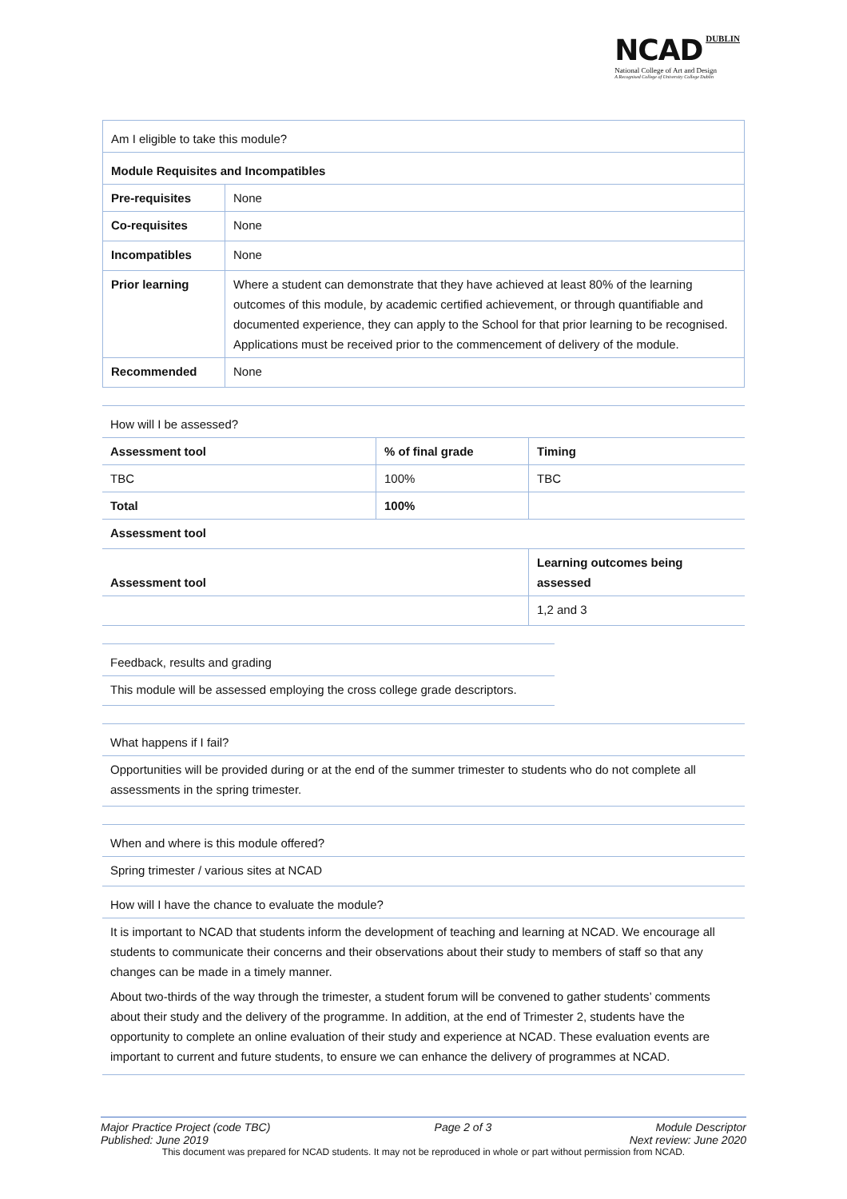NCAD DUBLIN
National College of Art and Design
A Recognised College of University College Dublin
| Am I eligible to take this module? | |
| Module Requisites and Incompatibles | |
| Pre-requisites | None |
| Co-requisites | None |
| Incompatibles | None |
| Prior learning | Where a student can demonstrate that they have achieved at least 80% of the learning outcomes of this module, by academic certified achievement, or through quantifiable and documented experience, they can apply to the School for that prior learning to be recognised. Applications must be received prior to the commencement of delivery of the module. |
| Recommended | None |
| How will I be assessed? | | |
| Assessment tool | % of final grade | Timing |
| TBC | 100% | TBC |
| Total | 100% | |
| Assessment tool | | |
| Assessment tool | | Learning outcomes being assessed |
| | | 1,2 and 3 |
| Feedback, results and grading |
| This module will be assessed employing the cross college grade descriptors. |
| What happens if I fail? |
| Opportunities will be provided during or at the end of the summer trimester to students who do not complete all assessments in the spring trimester. |
| When and where is this module offered? |
| Spring trimester / various sites at NCAD |
| How will I have the chance to evaluate the module? |
| It is important to NCAD that students inform the development of teaching and learning at NCAD. We encourage all students to communicate their concerns and their observations about their study to members of staff so that any changes can be made in a timely manner. About two-thirds of the way through the trimester, a student forum will be convened to gather students’ comments about their study and the delivery of the programme. In addition, at the end of Trimester 2, students have the opportunity to complete an online evaluation of their study and experience at NCAD. These evaluation events are important to current and future students, to ensure we can enhance the delivery of programmes at NCAD. |
Major Practice Project (code TBC) Page 2 of 3 Module Descriptor
Published: June 2019 Next review: June 2020
This document was prepared for NCAD students. It may not be reproduced in whole or part without permission from NCAD.